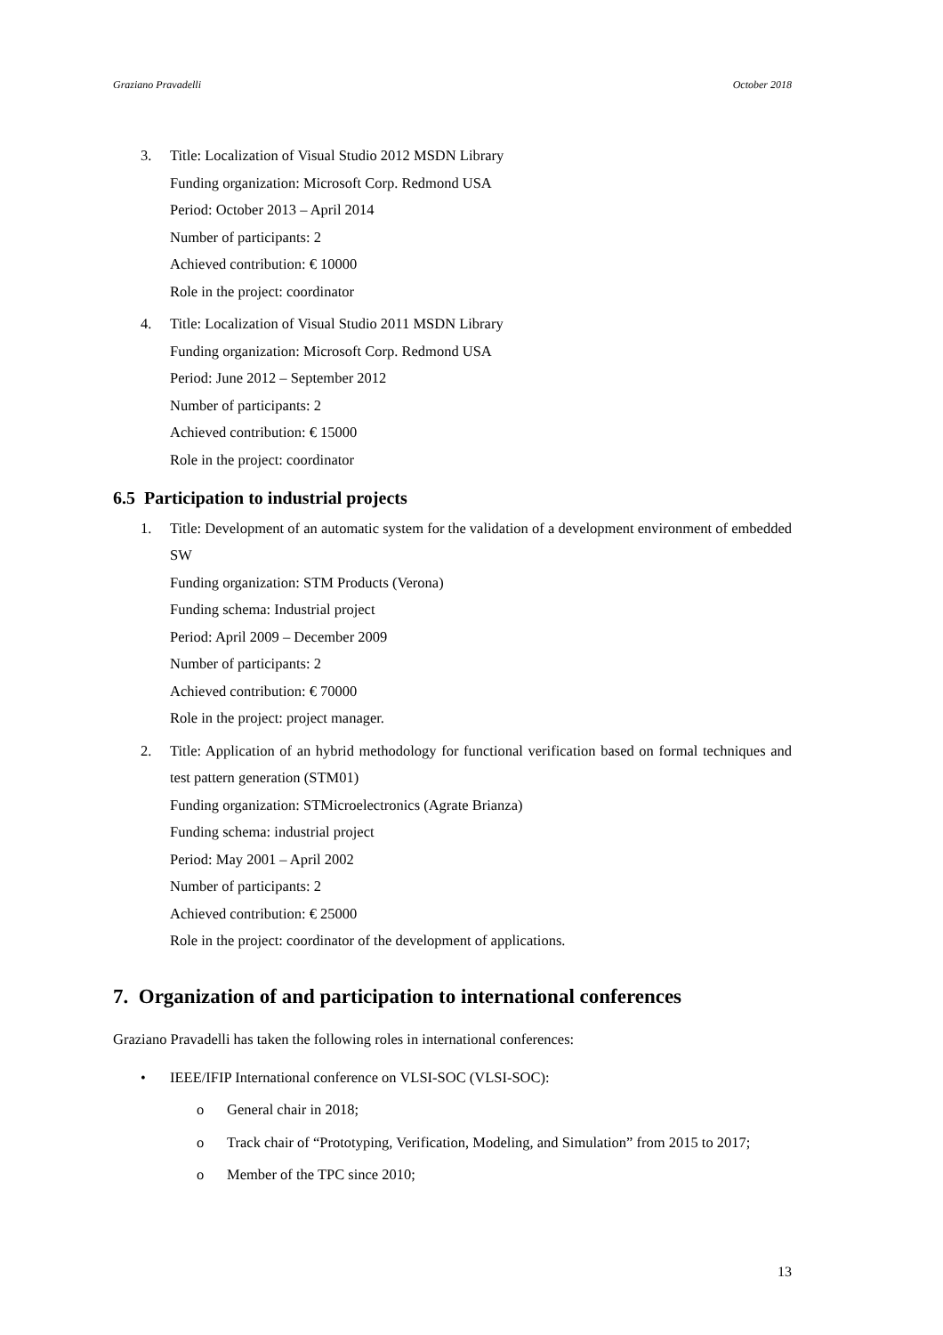Graziano Pravadelli October 2018
3. Title: Localization of Visual Studio 2012 MSDN Library
Funding organization: Microsoft Corp. Redmond USA
Period: October 2013 – April 2014
Number of participants: 2
Achieved contribution: € 10000
Role in the project: coordinator
4. Title: Localization of Visual Studio 2011 MSDN Library
Funding organization: Microsoft Corp. Redmond USA
Period: June 2012 – September 2012
Number of participants: 2
Achieved contribution: € 15000
Role in the project: coordinator
6.5 Participation to industrial projects
1. Title: Development of an automatic system for the validation of a development environment of embedded SW
Funding organization: STM Products (Verona)
Funding schema: Industrial project
Period: April 2009 – December 2009
Number of participants: 2
Achieved contribution: € 70000
Role in the project: project manager.
2. Title: Application of an hybrid methodology for functional verification based on formal techniques and test pattern generation (STM01)
Funding organization: STMicroelectronics (Agrate Brianza)
Funding schema: industrial project
Period: May 2001 – April 2002
Number of participants: 2
Achieved contribution: € 25000
Role in the project: coordinator of the development of applications.
7. Organization of and participation to international conferences
Graziano Pravadelli has taken the following roles in international conferences:
• IEEE/IFIP International conference on VLSI-SOC (VLSI-SOC):
o General chair in 2018;
o Track chair of “Prototyping, Verification, Modeling, and Simulation” from 2015 to 2017;
o Member of the TPC since 2010;
13